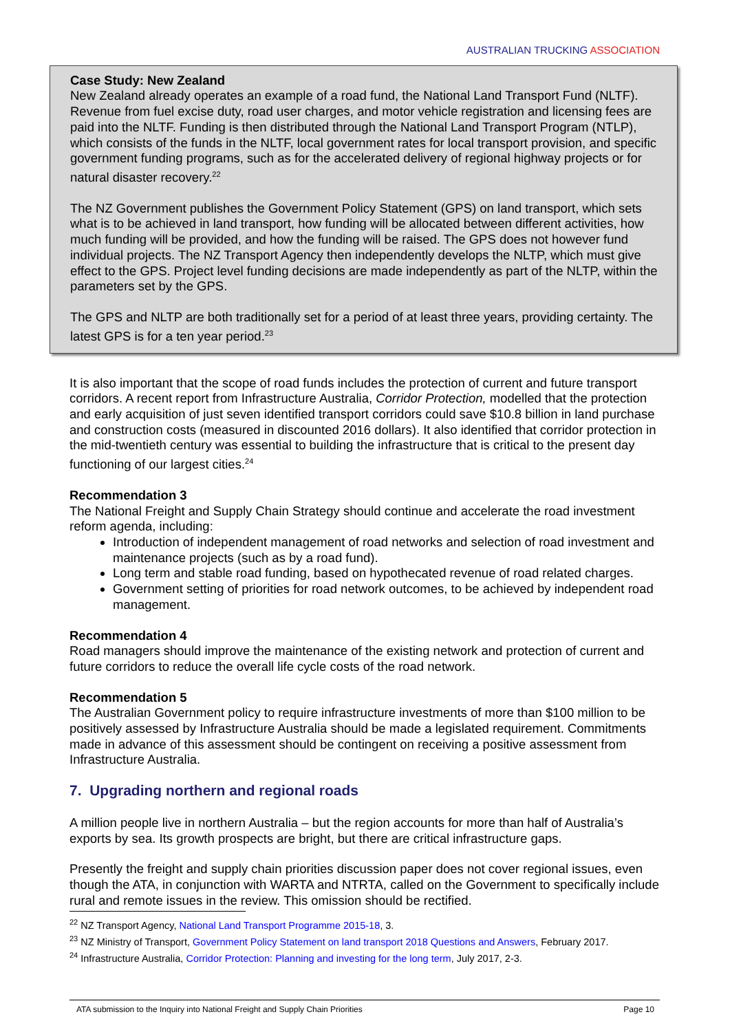AUSTRALIAN TRUCKING ASSOCIATION
Case Study: New Zealand
New Zealand already operates an example of a road fund, the National Land Transport Fund (NLTF). Revenue from fuel excise duty, road user charges, and motor vehicle registration and licensing fees are paid into the NLTF. Funding is then distributed through the National Land Transport Program (NTLP), which consists of the funds in the NLTF, local government rates for local transport provision, and specific government funding programs, such as for the accelerated delivery of regional highway projects or for natural disaster recovery.<sup>22</sup>
The NZ Government publishes the Government Policy Statement (GPS) on land transport, which sets what is to be achieved in land transport, how funding will be allocated between different activities, how much funding will be provided, and how the funding will be raised. The GPS does not however fund individual projects. The NZ Transport Agency then independently develops the NLTP, which must give effect to the GPS. Project level funding decisions are made independently as part of the NLTP, within the parameters set by the GPS.
The GPS and NLTP are both traditionally set for a period of at least three years, providing certainty. The latest GPS is for a ten year period.<sup>23</sup>
It is also important that the scope of road funds includes the protection of current and future transport corridors. A recent report from Infrastructure Australia, Corridor Protection, modelled that the protection and early acquisition of just seven identified transport corridors could save $10.8 billion in land purchase and construction costs (measured in discounted 2016 dollars). It also identified that corridor protection in the mid-twentieth century was essential to building the infrastructure that is critical to the present day functioning of our largest cities.<sup>24</sup>
Recommendation 3
The National Freight and Supply Chain Strategy should continue and accelerate the road investment reform agenda, including:
Introduction of independent management of road networks and selection of road investment and maintenance projects (such as by a road fund).
Long term and stable road funding, based on hypothecated revenue of road related charges.
Government setting of priorities for road network outcomes, to be achieved by independent road management.
Recommendation 4
Road managers should improve the maintenance of the existing network and protection of current and future corridors to reduce the overall life cycle costs of the road network.
Recommendation 5
The Australian Government policy to require infrastructure investments of more than $100 million to be positively assessed by Infrastructure Australia should be made a legislated requirement. Commitments made in advance of this assessment should be contingent on receiving a positive assessment from Infrastructure Australia.
7. Upgrading northern and regional roads
A million people live in northern Australia – but the region accounts for more than half of Australia’s exports by sea. Its growth prospects are bright, but there are critical infrastructure gaps.
Presently the freight and supply chain priorities discussion paper does not cover regional issues, even though the ATA, in conjunction with WARTA and NTRTA, called on the Government to specifically include rural and remote issues in the review. This omission should be rectified.
<sup>22</sup> NZ Transport Agency, National Land Transport Programme 2015-18, 3.
<sup>23</sup> NZ Ministry of Transport, Government Policy Statement on land transport 2018 Questions and Answers, February 2017.
<sup>24</sup> Infrastructure Australia, Corridor Protection: Planning and investing for the long term, July 2017, 2-3.
ATA submission to the Inquiry into National Freight and Supply Chain Priorities Page 10